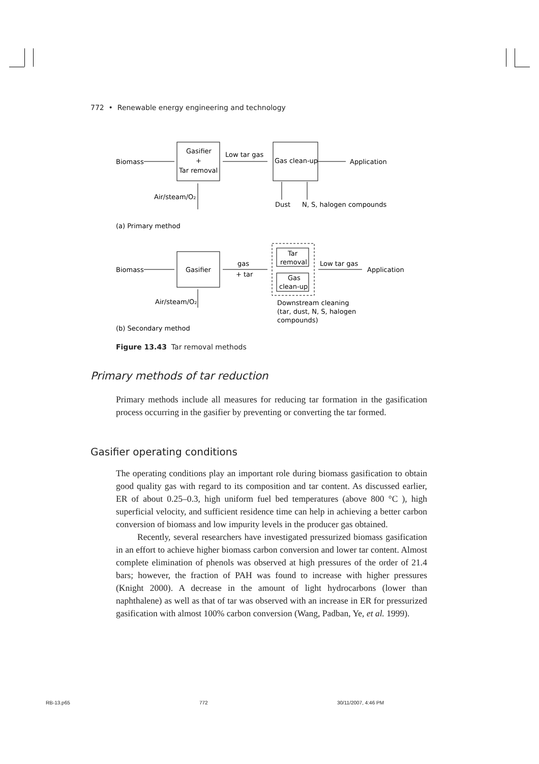772 • Renewable energy engineering and technology
Biomass
Gasifier
+
Tar removal
Low tar gas
Gas clean-up
Application
Air/steam/O₂
Dust
N, S, halogen compounds
(a) Primary method
Biomass
Gasifier
gas
+ tar
Tar
removal
Gas
clean-up
Low tar gas
Application
Air/steam/O₂
Downstream cleaning
(tar, dust, N, S, halogen
compounds)
(b) Secondary method
Figure 13.43 Tar removal methods
Primary methods of tar reduction
Primary methods include all measures for reducing tar formation in the gasification process occurring in the gasifier by preventing or converting the tar formed.
Gasifier operating conditions
The operating conditions play an important role during biomass gasification to obtain good quality gas with regard to its composition and tar content. As discussed earlier, ER of about 0.25–0.3, high uniform fuel bed temperatures (above 800 °C ), high superficial velocity, and sufficient residence time can help in achieving a better carbon conversion of biomass and low impurity levels in the producer gas obtained.
Recently, several researchers have investigated pressurized biomass gasification in an effort to achieve higher biomass carbon conversion and lower tar content. Almost complete elimination of phenols was observed at high pressures of the order of 21.4 bars; however, the fraction of PAH was found to increase with higher pressures (Knight 2000). A decrease in the amount of light hydrocarbons (lower than naphthalene) as well as that of tar was observed with an increase in ER for pressurized gasification with almost 100% carbon conversion (Wang, Padban, Ye, et al. 1999).
RB-13.p65 772 30/11/2007, 4:46 PM